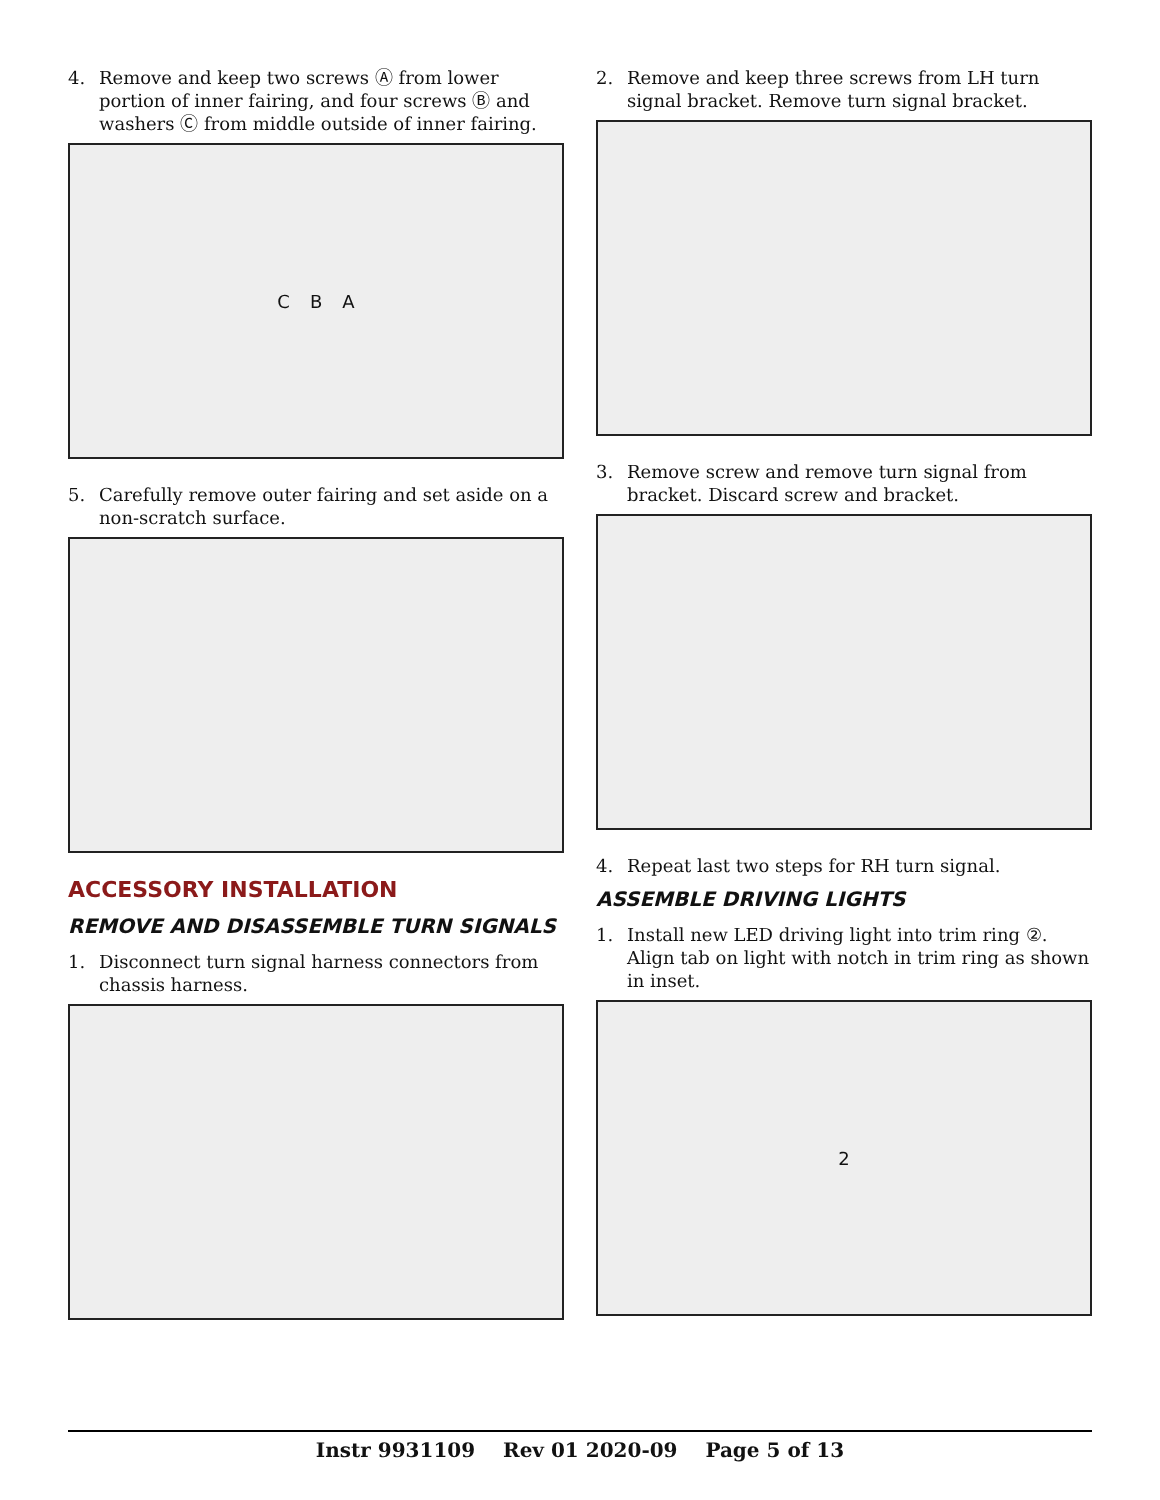4. Remove and keep two screws Ⓐ from lower portion of inner fairing, and four screws Ⓑ and washers Ⓒ from middle outside of inner fairing.
C B A
5. Carefully remove outer fairing and set aside on a non-scratch surface.
ACCESSORY INSTALLATION
REMOVE AND DISASSEMBLE TURN SIGNALS
1. Disconnect turn signal harness connectors from chassis harness.
2. Remove and keep three screws from LH turn signal bracket. Remove turn signal bracket.
3. Remove screw and remove turn signal from bracket. Discard screw and bracket.
4. Repeat last two steps for RH turn signal.
ASSEMBLE DRIVING LIGHTS
1. Install new LED driving light into trim ring ②. Align tab on light with notch in trim ring as shown in inset.
2
Instr 9931109 Rev 01 2020-09 Page 5 of 13